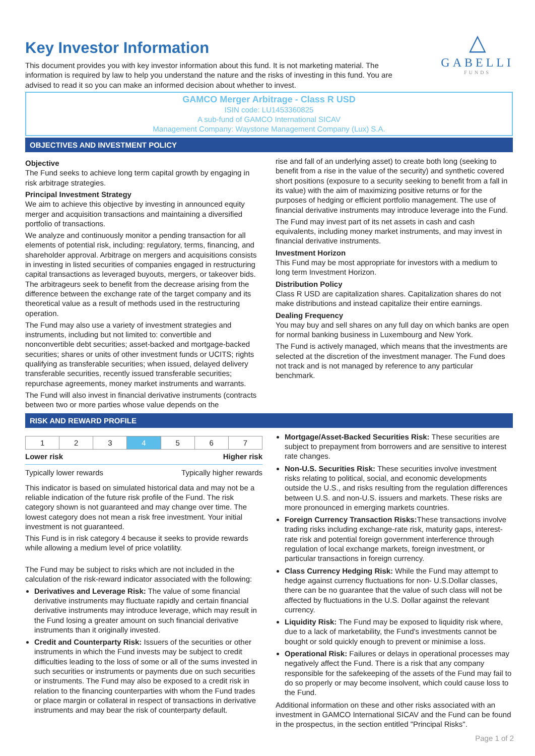△
GABELLI
FUNDS
Key Investor Information
This document provides you with key investor information about this fund. It is not marketing material. The information is required by law to help you understand the nature and the risks of investing in this fund. You are advised to read it so you can make an informed decision about whether to invest.
GAMCO Merger Arbitrage - Class R USD
ISIN code: LU1453360825
A sub-fund of GAMCO International SICAV
Management Company: Waystone Management Company (Lux) S.A.
OBJECTIVES AND INVESTMENT POLICY
Objective
The Fund seeks to achieve long term capital growth by engaging in risk arbitrage strategies.
Principal Investment Strategy
We aim to achieve this objective by investing in announced equity merger and acquisition transactions and maintaining a diversified portfolio of transactions.
We analyze and continuously monitor a pending transaction for all elements of potential risk, including: regulatory, terms, financing, and shareholder approval. Arbitrage on mergers and acquisitions consists in investing in listed securities of companies engaged in restructuring capital transactions as leveraged buyouts, mergers, or takeover bids. The arbitrageurs seek to benefit from the decrease arising from the difference between the exchange rate of the target company and its theoretical value as a result of methods used in the restructuring operation.
The Fund may also use a variety of investment strategies and instruments, including but not limited to: convertible and nonconvertible debt securities; asset-backed and mortgage-backed securities; shares or units of other investment funds or UCITS; rights qualifying as transferable securities; when issued, delayed delivery transferable securities, recently issued transferable securities; repurchase agreements, money market instruments and warrants.
The Fund will also invest in financial derivative instruments (contracts between two or more parties whose value depends on the
rise and fall of an underlying asset) to create both long (seeking to benefit from a rise in the value of the security) and synthetic covered short positions (exposure to a security seeking to benefit from a fall in its value) with the aim of maximizing positive returns or for the purposes of hedging or efficient portfolio management. The use of financial derivative instruments may introduce leverage into the Fund.
The Fund may invest part of its net assets in cash and cash equivalents, including money market instruments, and may invest in financial derivative instruments.
Investment Horizon
This Fund may be most appropriate for investors with a medium to long term Investment Horizon.
Distribution Policy
Class R USD are capitalization shares. Capitalization shares do not make distributions and instead capitalize their entire earnings.
Dealing Frequency
You may buy and sell shares on any full day on which banks are open for normal banking business in Luxembourg and New York.
The Fund is actively managed, which means that the investments are selected at the discretion of the investment manager. The Fund does not track and is not managed by reference to any particular benchmark.
RISK AND REWARD PROFILE
| 1 | 2 | 3 | 4 | 5 | 6 | 7 |
Lower risk Higher risk
Typically lower rewards Typically higher rewards
This indicator is based on simulated historical data and may not be a reliable indication of the future risk profile of the Fund. The risk category shown is not guaranteed and may change over time. The lowest category does not mean a risk free investment. Your initial investment is not guaranteed.
This Fund is in risk category 4 because it seeks to provide rewards while allowing a medium level of price volatility.
The Fund may be subject to risks which are not included in the calculation of the risk-reward indicator associated with the following:
Derivatives and Leverage Risk: The value of some financial derivative instruments may fluctuate rapidly and certain financial derivative instruments may introduce leverage, which may result in the Fund losing a greater amount on such financial derivative instruments than it originally invested.
Credit and Counterparty Risk: Issuers of the securities or other instruments in which the Fund invests may be subject to credit difficulties leading to the loss of some or all of the sums invested in such securities or instruments or payments due on such securities or instruments. The Fund may also be exposed to a credit risk in relation to the financing counterparties with whom the Fund trades or place margin or collateral in respect of transactions in derivative instruments and may bear the risk of counterparty default.
Mortgage/Asset-Backed Securities Risk: These securities are subject to prepayment from borrowers and are sensitive to interest rate changes.
Non-U.S. Securities Risk: These securities involve investment risks relating to political, social, and economic developments outside the U.S., and risks resulting from the regulation differences between U.S. and non-U.S. issuers and markets. These risks are more pronounced in emerging markets countries.
Foreign Currency Transaction Risks: These transactions involve trading risks including exchange-rate risk, maturity gaps, interest-rate risk and potential foreign government interference through regulation of local exchange markets, foreign investment, or particular transactions in foreign currency.
Class Currency Hedging Risk: While the Fund may attempt to hedge against currency fluctuations for non- U.S.Dollar classes, there can be no guarantee that the value of such class will not be affected by fluctuations in the U.S. Dollar against the relevant currency.
Liquidity Risk: The Fund may be exposed to liquidity risk where, due to a lack of marketability, the Fund's investments cannot be bought or sold quickly enough to prevent or minimise a loss.
Operational Risk: Failures or delays in operational processes may negatively affect the Fund. There is a risk that any company responsible for the safekeeping of the assets of the Fund may fail to do so properly or may become insolvent, which could cause loss to the Fund.
Additional information on these and other risks associated with an investment in GAMCO International SICAV and the Fund can be found in the prospectus, in the section entitled "Principal Risks".
Page 1 of 2